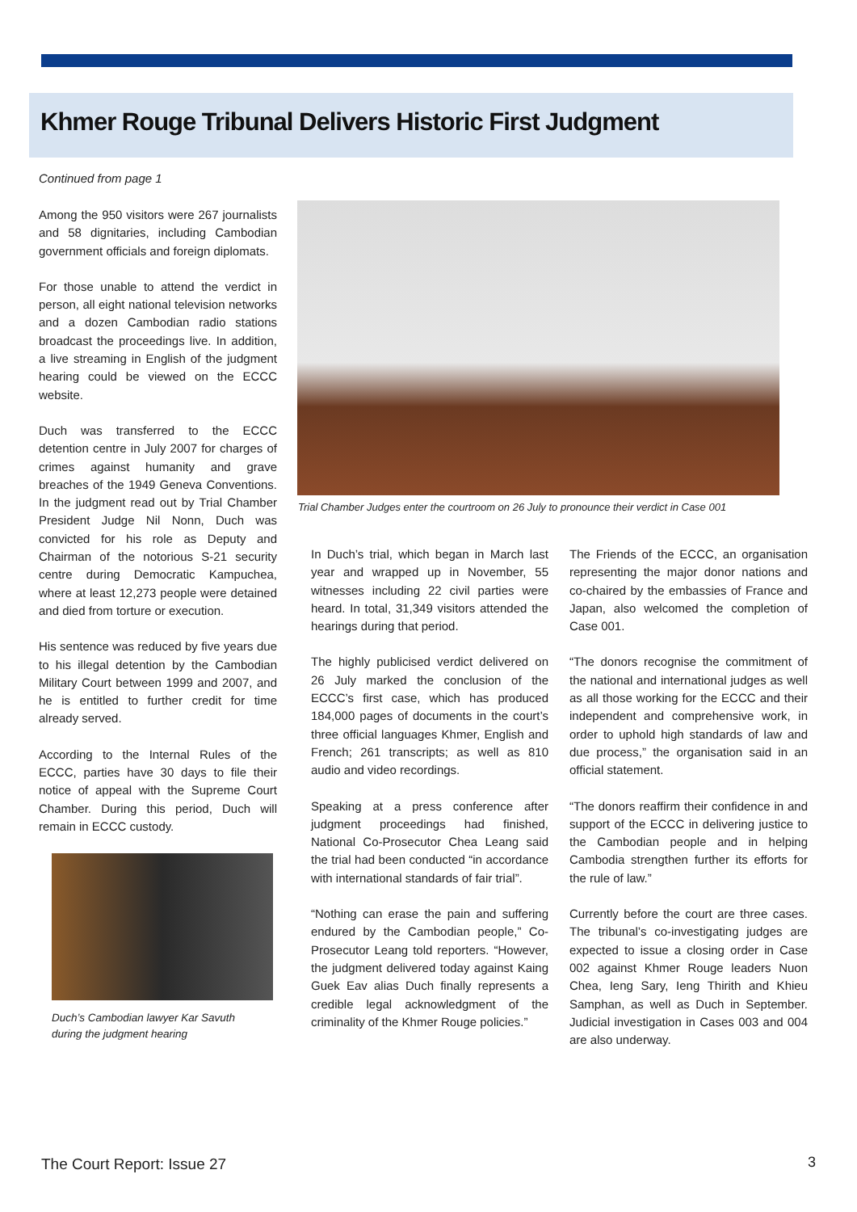Khmer Rouge Tribunal Delivers Historic First Judgment
Continued from page 1
Among the 950 visitors were 267 journalists and 58 dignitaries, including Cambodian government officials and foreign diplomats.
For those unable to attend the verdict in person, all eight national television networks and a dozen Cambodian radio stations broadcast the proceedings live. In addition, a live streaming in English of the judgment hearing could be viewed on the ECCC website.
Duch was transferred to the ECCC detention centre in July 2007 for charges of crimes against humanity and grave breaches of the 1949 Geneva Conventions. In the judgment read out by Trial Chamber President Judge Nil Nonn, Duch was convicted for his role as Deputy and Chairman of the notorious S-21 security centre during Democratic Kampuchea, where at least 12,273 people were detained and died from torture or execution.
His sentence was reduced by five years due to his illegal detention by the Cambodian Military Court between 1999 and 2007, and he is entitled to further credit for time already served.
According to the Internal Rules of the ECCC, parties have 30 days to file their notice of appeal with the Supreme Court Chamber. During this period, Duch will remain in ECCC custody.
Duch’s Cambodian lawyer Kar Savuth
during the judgment hearing
Trial Chamber Judges enter the courtroom on 26 July to pronounce their verdict in Case 001
In Duch’s trial, which began in March last year and wrapped up in November, 55 witnesses including 22 civil parties were heard. In total, 31,349 visitors attended the hearings during that period.
The highly publicised verdict delivered on 26 July marked the conclusion of the ECCC’s first case, which has produced 184,000 pages of documents in the court’s three official languages Khmer, English and French; 261 transcripts; as well as 810 audio and video recordings.
Speaking at a press conference after judgment proceedings had finished, National Co-Prosecutor Chea Leang said the trial had been conducted “in accordance with international standards of fair trial”.
“Nothing can erase the pain and suffering endured by the Cambodian people,” Co-Prosecutor Leang told reporters. “However, the judgment delivered today against Kaing Guek Eav alias Duch finally represents a credible legal acknowledgment of the criminality of the Khmer Rouge policies.”
The Friends of the ECCC, an organisation representing the major donor nations and co-chaired by the embassies of France and Japan, also welcomed the completion of Case 001.
“The donors recognise the commitment of the national and international judges as well as all those working for the ECCC and their independent and comprehensive work, in order to uphold high standards of law and due process,” the organisation said in an official statement.
“The donors reaffirm their confidence in and support of the ECCC in delivering justice to the Cambodian people and in helping Cambodia strengthen further its efforts for the rule of law.”
Currently before the court are three cases. The tribunal’s co-investigating judges are expected to issue a closing order in Case 002 against Khmer Rouge leaders Nuon Chea, Ieng Sary, Ieng Thirith and Khieu Samphan, as well as Duch in September. Judicial investigation in Cases 003 and 004 are also underway.
The Court Report: Issue 27 3